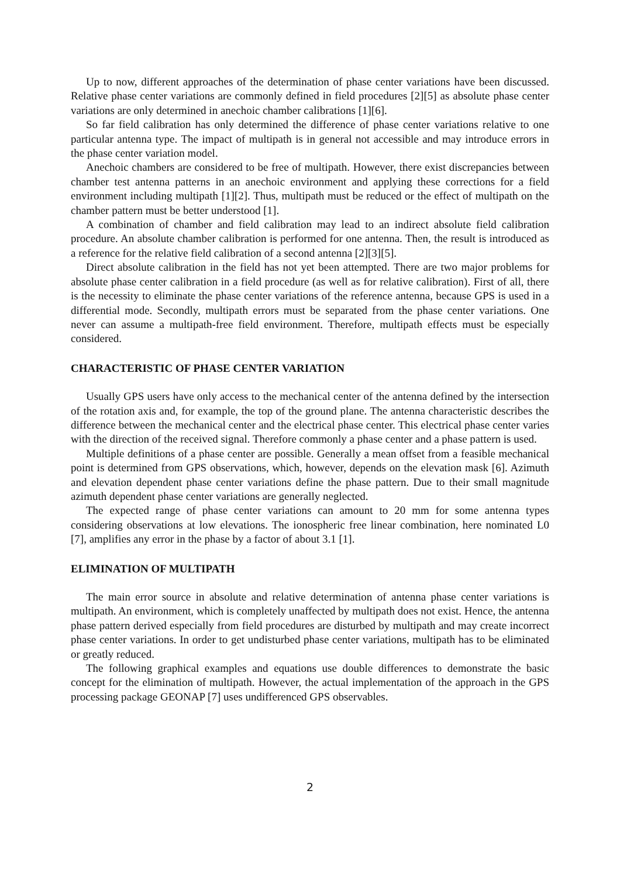Up to now, different approaches of the determination of phase center variations have been discussed. Relative phase center variations are commonly defined in field procedures [2][5] as absolute phase center variations are only determined in anechoic chamber calibrations [1][6].
So far field calibration has only determined the difference of phase center variations relative to one particular antenna type. The impact of multipath is in general not accessible and may introduce errors in the phase center variation model.
Anechoic chambers are considered to be free of multipath. However, there exist discrepancies between chamber test antenna patterns in an anechoic environment and applying these corrections for a field environment including multipath [1][2]. Thus, multipath must be reduced or the effect of multipath on the chamber pattern must be better understood [1].
A combination of chamber and field calibration may lead to an indirect absolute field calibration procedure. An absolute chamber calibration is performed for one antenna. Then, the result is introduced as a reference for the relative field calibration of a second antenna [2][3][5].
Direct absolute calibration in the field has not yet been attempted. There are two major problems for absolute phase center calibration in a field procedure (as well as for relative calibration). First of all, there is the necessity to eliminate the phase center variations of the reference antenna, because GPS is used in a differential mode. Secondly, multipath errors must be separated from the phase center variations. One never can assume a multipath-free field environment. Therefore, multipath effects must be especially considered.
CHARACTERISTIC OF PHASE CENTER VARIATION
Usually GPS users have only access to the mechanical center of the antenna defined by the intersection of the rotation axis and, for example, the top of the ground plane. The antenna characteristic describes the difference between the mechanical center and the electrical phase center. This electrical phase center varies with the direction of the received signal. Therefore commonly a phase center and a phase pattern is used.
Multiple definitions of a phase center are possible. Generally a mean offset from a feasible mechanical point is determined from GPS observations, which, however, depends on the elevation mask [6]. Azimuth and elevation dependent phase center variations define the phase pattern. Due to their small magnitude azimuth dependent phase center variations are generally neglected.
The expected range of phase center variations can amount to 20 mm for some antenna types considering observations at low elevations. The ionospheric free linear combination, here nominated L0 [7], amplifies any error in the phase by a factor of about 3.1 [1].
ELIMINATION OF MULTIPATH
The main error source in absolute and relative determination of antenna phase center variations is multipath. An environment, which is completely unaffected by multipath does not exist. Hence, the antenna phase pattern derived especially from field procedures are disturbed by multipath and may create incorrect phase center variations. In order to get undisturbed phase center variations, multipath has to be eliminated or greatly reduced.
The following graphical examples and equations use double differences to demonstrate the basic concept for the elimination of multipath. However, the actual implementation of the approach in the GPS processing package GEONAP [7] uses undifferenced GPS observables.
2